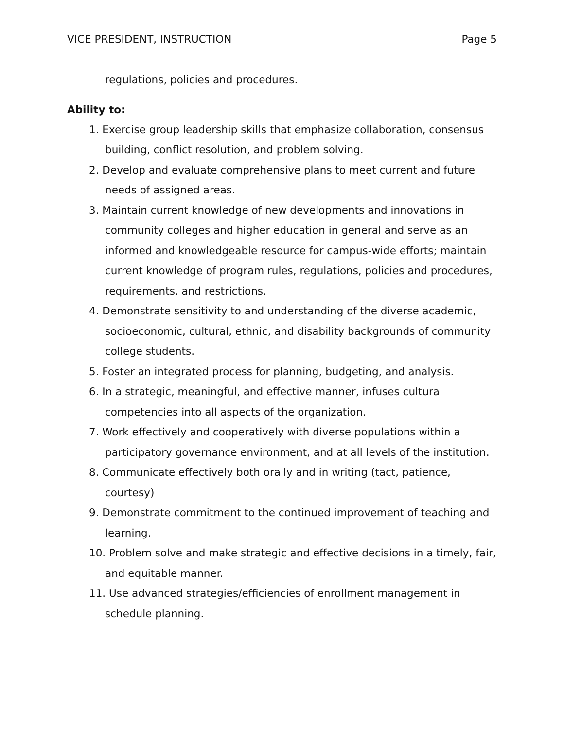VICE PRESIDENT, INSTRUCTION Page 5
regulations, policies and procedures.
Ability to:
1. Exercise group leadership skills that emphasize collaboration, consensus building, conflict resolution, and problem solving.
2. Develop and evaluate comprehensive plans to meet current and future needs of assigned areas.
3. Maintain current knowledge of new developments and innovations in community colleges and higher education in general and serve as an informed and knowledgeable resource for campus-wide efforts; maintain current knowledge of program rules, regulations, policies and procedures, requirements, and restrictions.
4. Demonstrate sensitivity to and understanding of the diverse academic, socioeconomic, cultural, ethnic, and disability backgrounds of community college students.
5. Foster an integrated process for planning, budgeting, and analysis.
6. In a strategic, meaningful, and effective manner, infuses cultural competencies into all aspects of the organization.
7. Work effectively and cooperatively with diverse populations within a participatory governance environment, and at all levels of the institution.
8. Communicate effectively both orally and in writing (tact, patience, courtesy)
9. Demonstrate commitment to the continued improvement of teaching and learning.
10. Problem solve and make strategic and effective decisions in a timely, fair, and equitable manner.
11. Use advanced strategies/efficiencies of enrollment management in schedule planning.